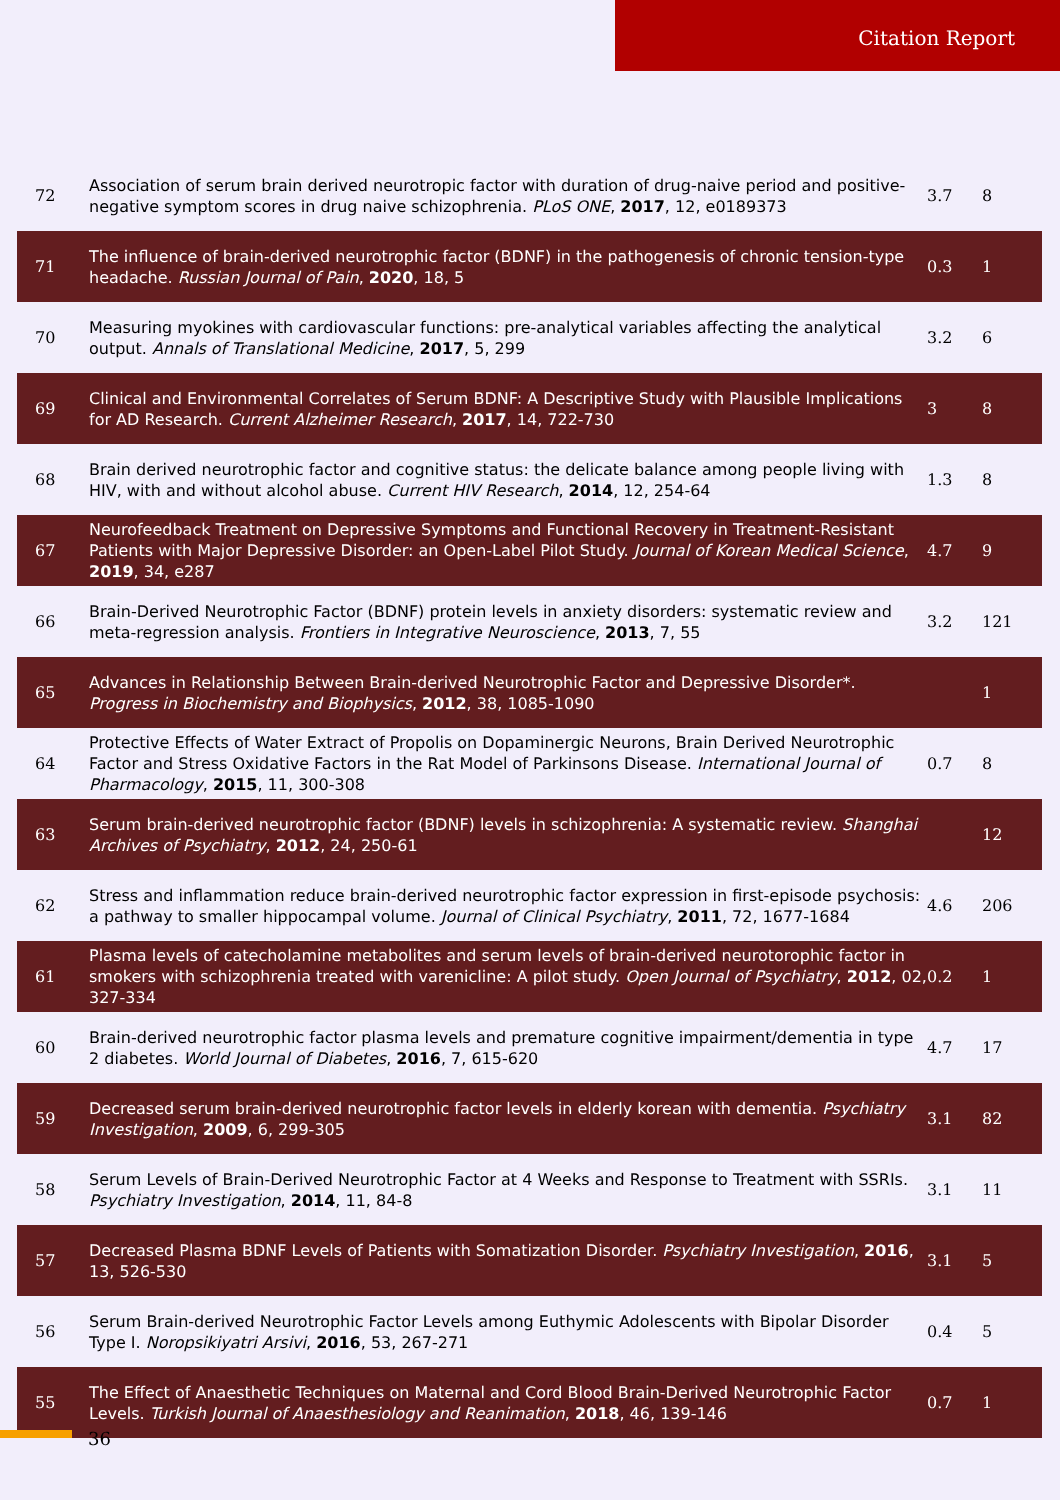Citation Report
| 72 | Association of serum brain derived neurotropic factor with duration of drug-naive period and positive-negative symptom scores in drug naive schizophrenia. PLoS ONE , 2017 , 12, e0189373 | 3.7 | 8 |
| 71 | The influence of brain-derived neurotrophic factor (BDNF) in the pathogenesis of chronic tension-type headache. Russian Journal of Pain , 2020 , 18, 5 | 0.3 | 1 |
| 70 | Measuring myokines with cardiovascular functions: pre-analytical variables affecting the analytical output. Annals of Translational Medicine , 2017 , 5, 299 | 3.2 | 6 |
| 69 | Clinical and Environmental Correlates of Serum BDNF: A Descriptive Study with Plausible Implications for AD Research. Current Alzheimer Research , 2017 , 14, 722-730 | 3 | 8 |
| 68 | Brain derived neurotrophic factor and cognitive status: the delicate balance among people living with HIV, with and without alcohol abuse. Current HIV Research , 2014 , 12, 254-64 | 1.3 | 8 |
| 67 | Neurofeedback Treatment on Depressive Symptoms and Functional Recovery in Treatment-Resistant Patients with Major Depressive Disorder: an Open-Label Pilot Study. Journal of Korean Medical Science , 2019 , 34, e287 | 4.7 | 9 |
| 66 | Brain-Derived Neurotrophic Factor (BDNF) protein levels in anxiety disorders: systematic review and meta-regression analysis. Frontiers in Integrative Neuroscience , 2013 , 7, 55 | 3.2 | 121 |
| 65 | Advances in Relationship Between Brain-derived Neurotrophic Factor and Depressive Disorder*. Progress in Biochemistry and Biophysics , 2012 , 38, 1085-1090 | | 1 |
| 64 | Protective Effects of Water Extract of Propolis on Dopaminergic Neurons, Brain Derived Neurotrophic Factor and Stress Oxidative Factors in the Rat Model of Parkinsons Disease. International Journal of Pharmacology , 2015 , 11, 300-308 | 0.7 | 8 |
| 63 | Serum brain-derived neurotrophic factor (BDNF) levels in schizophrenia: A systematic review. Shanghai Archives of Psychiatry , 2012 , 24, 250-61 | | 12 |
| 62 | Stress and inflammation reduce brain-derived neurotrophic factor expression in first-episode psychosis: a pathway to smaller hippocampal volume. Journal of Clinical Psychiatry , 2011 , 72, 1677-1684 | 4.6 | 206 |
| 61 | Plasma levels of catecholamine metabolites and serum levels of brain-derived neurotorophic factor in smokers with schizophrenia treated with varenicline: A pilot study. Open Journal of Psychiatry , 2012 , 02, 327-334 | 0.2 | 1 |
| 60 | Brain-derived neurotrophic factor plasma levels and premature cognitive impairment/dementia in type 2 diabetes. World Journal of Diabetes , 2016 , 7, 615-620 | 4.7 | 17 |
| 59 | Decreased serum brain-derived neurotrophic factor levels in elderly korean with dementia. Psychiatry Investigation , 2009 , 6, 299-305 | 3.1 | 82 |
| 58 | Serum Levels of Brain-Derived Neurotrophic Factor at 4 Weeks and Response to Treatment with SSRIs. Psychiatry Investigation , 2014 , 11, 84-8 | 3.1 | 11 |
| 57 | Decreased Plasma BDNF Levels of Patients with Somatization Disorder. Psychiatry Investigation , 2016 , 13, 526-530 | 3.1 | 5 |
| 56 | Serum Brain-derived Neurotrophic Factor Levels among Euthymic Adolescents with Bipolar Disorder Type I. Noropsikiyatri Arsivi , 2016 , 53, 267-271 | 0.4 | 5 |
| 55 | The Effect of Anaesthetic Techniques on Maternal and Cord Blood Brain-Derived Neurotrophic Factor Levels. Turkish Journal of Anaesthesiology and Reanimation , 2018 , 46, 139-146 | 0.7 | 1 |
36